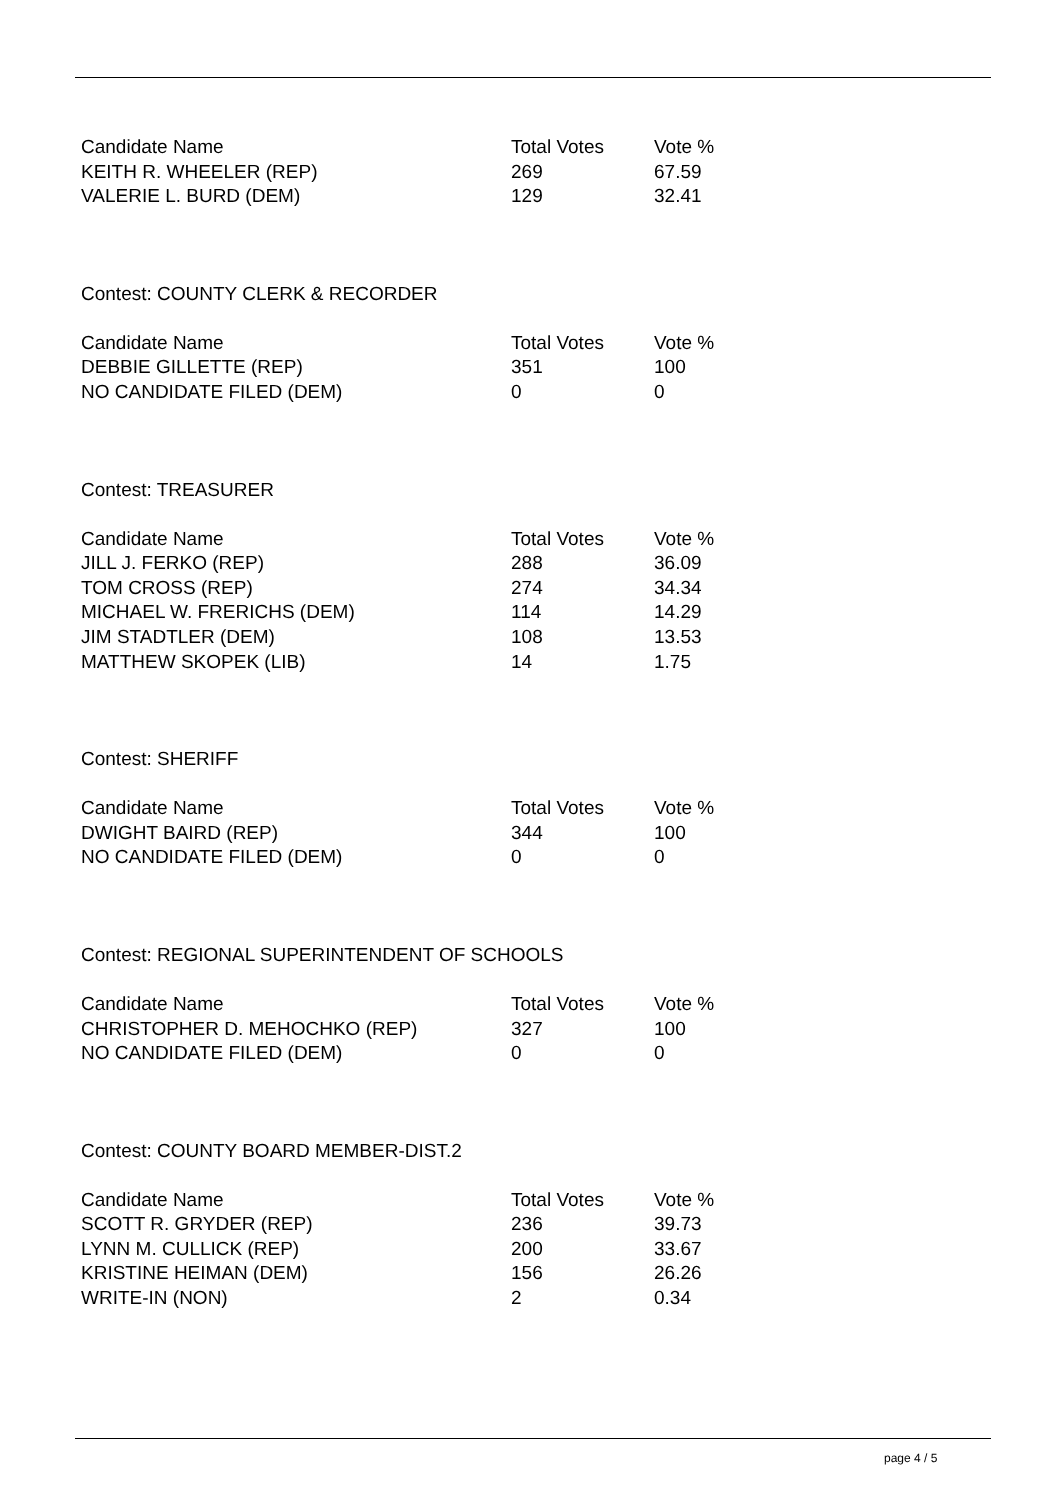| Candidate Name | Total Votes | Vote % |
| --- | --- | --- |
| KEITH R. WHEELER (REP) | 269 | 67.59 |
| VALERIE L. BURD (DEM) | 129 | 32.41 |
Contest: COUNTY CLERK & RECORDER
| Candidate Name | Total Votes | Vote % |
| --- | --- | --- |
| DEBBIE GILLETTE (REP) | 351 | 100 |
| NO CANDIDATE FILED (DEM) | 0 | 0 |
Contest: TREASURER
| Candidate Name | Total Votes | Vote % |
| --- | --- | --- |
| JILL J. FERKO (REP) | 288 | 36.09 |
| TOM CROSS (REP) | 274 | 34.34 |
| MICHAEL W. FRERICHS (DEM) | 114 | 14.29 |
| JIM STADTLER (DEM) | 108 | 13.53 |
| MATTHEW SKOPEK (LIB) | 14 | 1.75 |
Contest: SHERIFF
| Candidate Name | Total Votes | Vote % |
| --- | --- | --- |
| DWIGHT BAIRD (REP) | 344 | 100 |
| NO CANDIDATE FILED (DEM) | 0 | 0 |
Contest: REGIONAL SUPERINTENDENT OF SCHOOLS
| Candidate Name | Total Votes | Vote % |
| --- | --- | --- |
| CHRISTOPHER D. MEHOCHKO (REP) | 327 | 100 |
| NO CANDIDATE FILED (DEM) | 0 | 0 |
Contest: COUNTY BOARD MEMBER-DIST.2
| Candidate Name | Total Votes | Vote % |
| --- | --- | --- |
| SCOTT R. GRYDER (REP) | 236 | 39.73 |
| LYNN M. CULLICK (REP) | 200 | 33.67 |
| KRISTINE HEIMAN (DEM) | 156 | 26.26 |
| WRITE-IN (NON) | 2 | 0.34 |
page 4 / 5